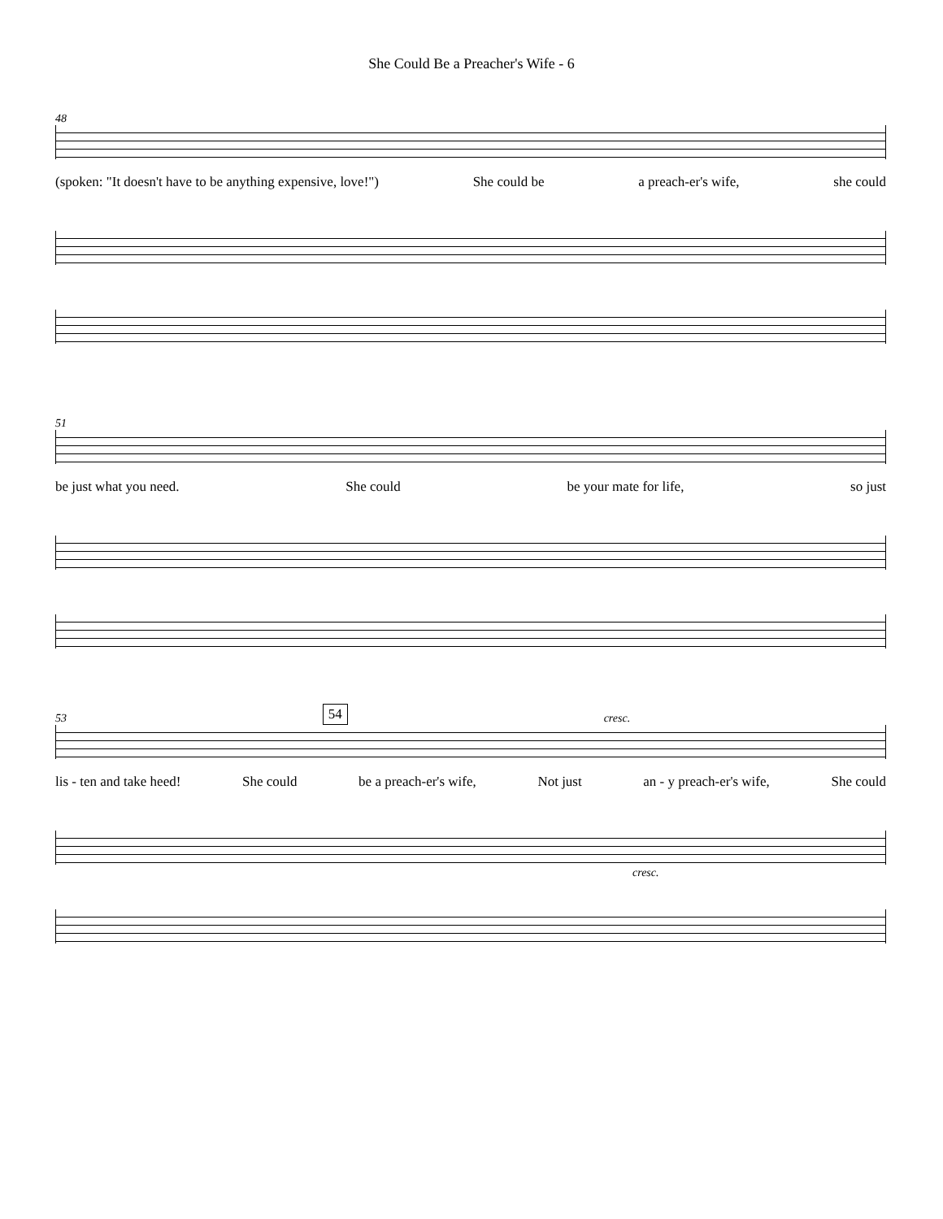She Could Be a Preacher's Wife - 6
48
(spoken: "It doesn't have to be anything expensive, love!") She could be a preach-er's wife, she could
51
be just what you need. She could be your mate for life, so just
53 54 cresc.
lis - ten and take heed! She could be a preach-er's wife, Not just an - y preach-er's wife, She could
cresc.